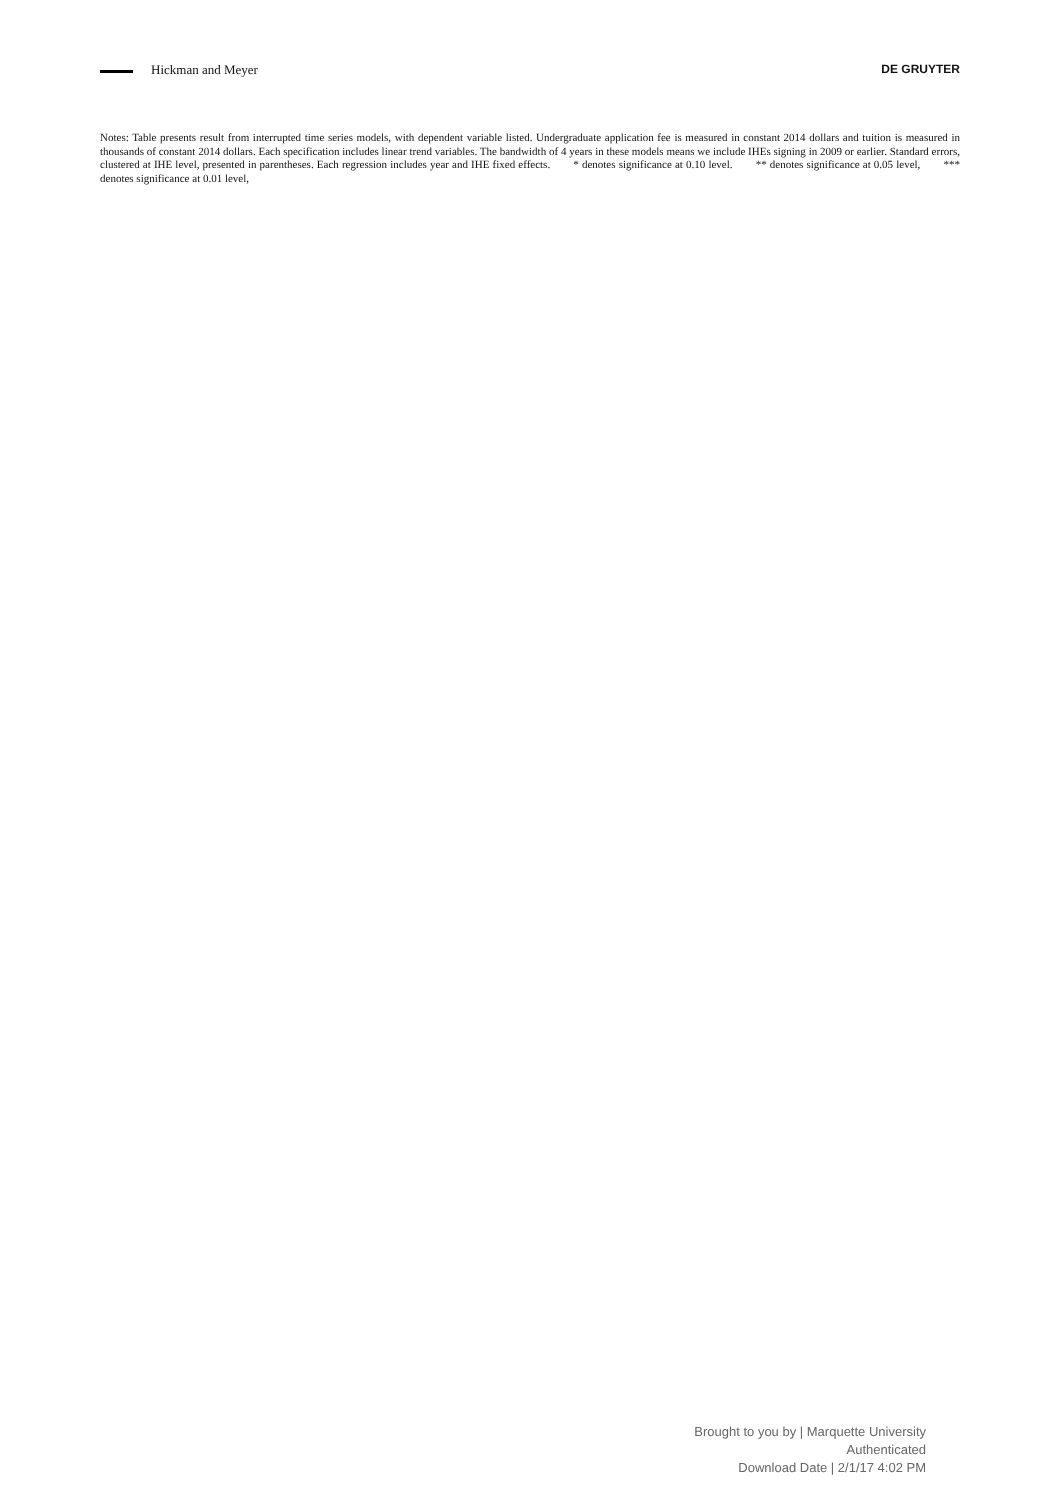Hickman and Meyer DE GRUYTER
Notes: Table presents result from interrupted time series models, with dependent variable listed. Undergraduate application fee is measured in constant 2014 dollars and tuition is measured in thousands of constant 2014 dollars. Each specification includes linear trend variables. The bandwidth of 4 years in these models means we include IHEs signing in 2009 or earlier. Standard errors, clustered at IHE level, presented in parentheses. Each regression includes year and IHE fixed effects. * denotes significance at 0.10 level. ** denotes significance at 0.05 level, *** denotes significance at 0.01 level,
Brought to you by | Marquette University
Authenticated
Download Date | 2/1/17 4:02 PM